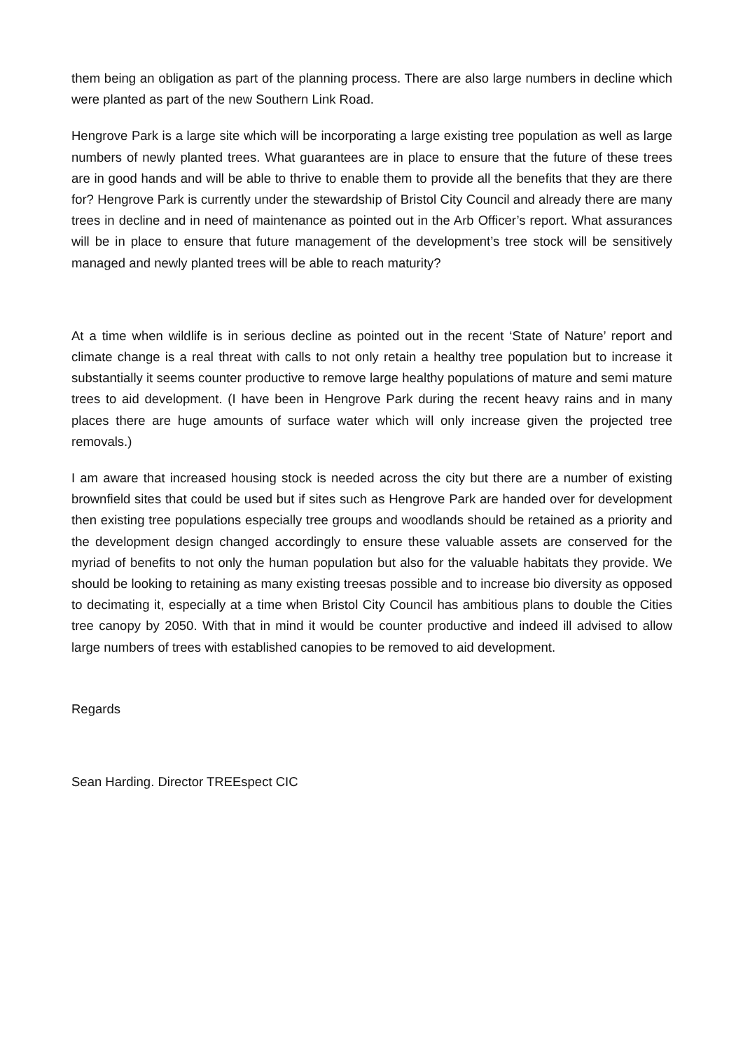them being an obligation as part of the planning process. There are also large numbers in decline which were planted as part of the new Southern Link Road.
Hengrove Park is a large site which will be incorporating a large existing tree population as well as large numbers of newly planted trees. What guarantees are in place to ensure that the future of these trees are in good hands and will be able to thrive to enable them to provide all the benefits that they are there for? Hengrove Park is currently under the stewardship of Bristol City Council and already there are many trees in decline and in need of maintenance as pointed out in the Arb Officer’s report. What assurances will be in place to ensure that future management of the development’s tree stock will be sensitively managed and newly planted trees will be able to reach maturity?
At a time when wildlife is in serious decline as pointed out in the recent ‘State of Nature’ report and climate change is a real threat with calls to not only retain a healthy tree population but to increase it substantially it seems counter productive to remove large healthy populations of mature and semi mature trees to aid development. (I have been in Hengrove Park during the recent heavy rains and in many places there are huge amounts of surface water which will only increase given the projected tree removals.)
I am aware that increased housing stock is needed across the city but there are a number of existing brownfield sites that could be used but if sites such as Hengrove Park are handed over for development then existing tree populations especially tree groups and woodlands should be retained as a priority and the development design changed accordingly to ensure these valuable assets are conserved for the myriad of benefits to not only the human population but also for the valuable habitats they provide. We should be looking to retaining as many existing treesas possible and to increase bio diversity as opposed to decimating it, especially at a time when Bristol City Council has ambitious plans to double the Cities tree canopy by 2050. With that in mind it would be counter productive and indeed ill advised to allow large numbers of trees with established canopies to be removed to aid development.
Regards
Sean Harding. Director TREEspect CIC